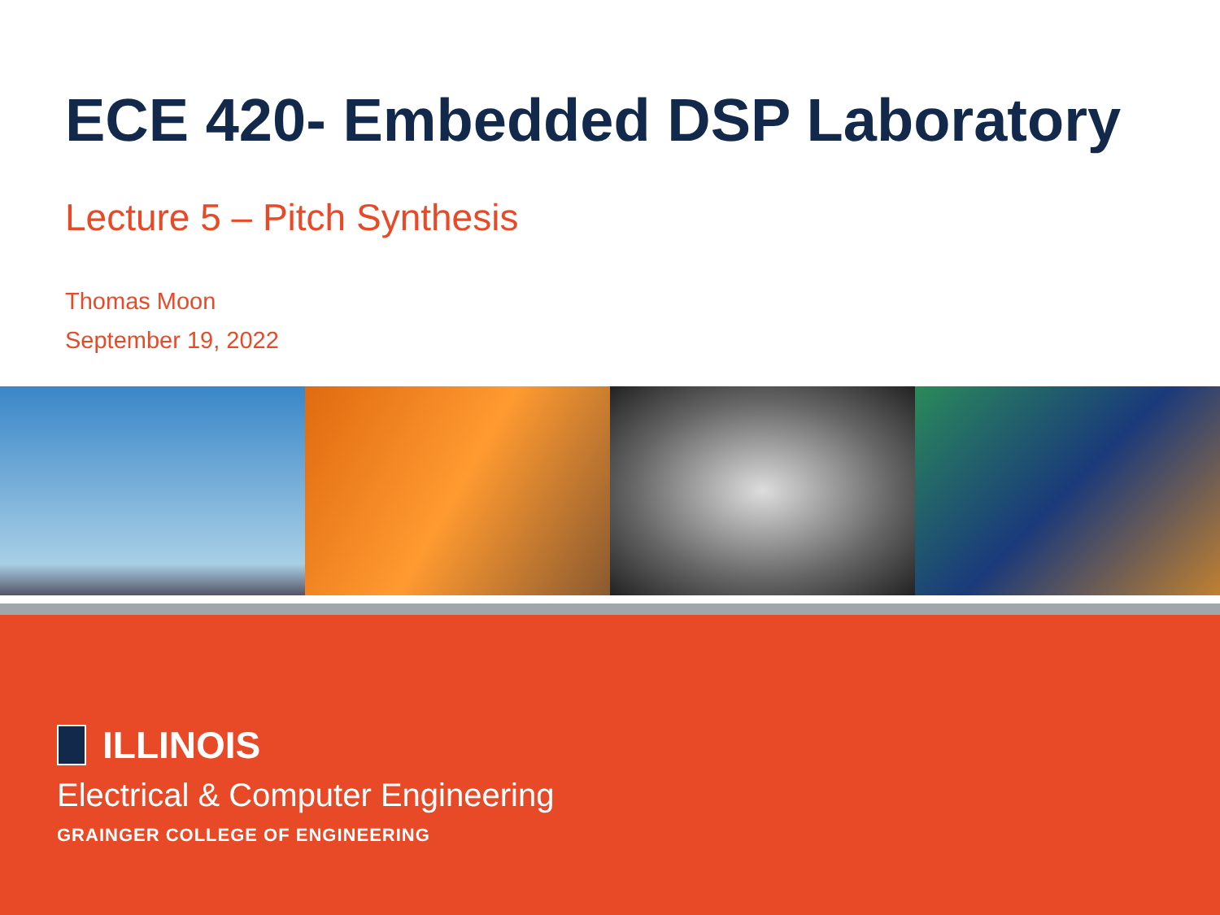ECE 420- Embedded DSP Laboratory
Lecture 5 – Pitch Synthesis
Thomas Moon
September 19, 2022
ILLINOIS
Electrical & Computer Engineering
GRAINGER COLLEGE OF ENGINEERING